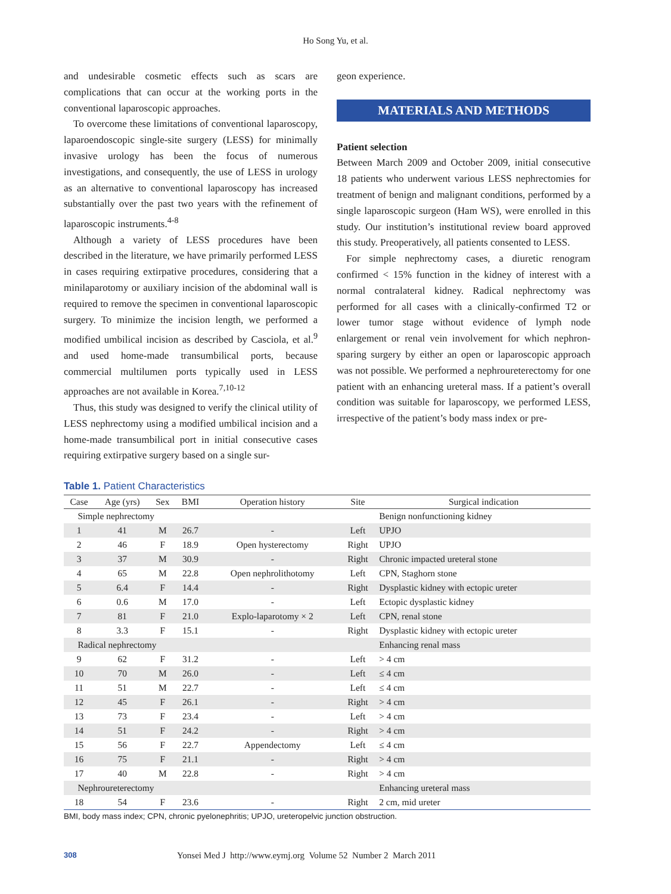Ho Song Yu, et al.
and undesirable cosmetic effects such as scars are complications that can occur at the working ports in the conventional laparoscopic approaches.
To overcome these limitations of conventional laparoscopy, laparoendoscopic single-site surgery (LESS) for minimally invasive urology has been the focus of numerous investigations, and consequently, the use of LESS in urology as an alternative to conventional laparoscopy has increased substantially over the past two years with the refinement of laparoscopic instruments.<sup>4-8</sup>
Although a variety of LESS procedures have been described in the literature, we have primarily performed LESS in cases requiring extirpative procedures, considering that a minilaparotomy or auxiliary incision of the abdominal wall is required to remove the specimen in conventional laparoscopic surgery. To minimize the incision length, we performed a modified umbilical incision as described by Casciola, et al.<sup>9</sup> and used home-made transumbilical ports, because commercial multilumen ports typically used in LESS approaches are not available in Korea.<sup>7,10-12</sup>
Thus, this study was designed to verify the clinical utility of LESS nephrectomy using a modified umbilical incision and a home-made transumbilical port in initial consecutive cases requiring extirpative surgery based on a single sur-
geon experience.
MATERIALS AND METHODS
Patient selection
Between March 2009 and October 2009, initial consecutive 18 patients who underwent various LESS nephrectomies for treatment of benign and malignant conditions, performed by a single laparoscopic surgeon (Ham WS), were enrolled in this study. Our institution’s institutional review board approved this study. Preoperatively, all patients consented to LESS.
For simple nephrectomy cases, a diuretic renogram confirmed < 15% function in the kidney of interest with a normal contralateral kidney. Radical nephrectomy was performed for all cases with a clinically-confirmed T2 or lower tumor stage without evidence of lymph node enlargement or renal vein involvement for which nephron-sparing surgery by either an open or laparoscopic approach was not possible. We performed a nephroureterectomy for one patient with an enhancing ureteral mass. If a patient’s overall condition was suitable for laparoscopy, we performed LESS, irrespective of the patient’s body mass index or pre-
Table 1. Patient Characteristics
| Case | Age (yrs) | Sex | BMI | Operation history | Site | Surgical indication |
| --- | --- | --- | --- | --- | --- | --- |
| Simple nephrectomy | | | | | | Benign nonfunctioning kidney |
| 1 | 41 | M | 26.7 | - | Left | UPJO |
| 2 | 46 | F | 18.9 | Open hysterectomy | Right | UPJO |
| 3 | 37 | M | 30.9 | - | Right | Chronic impacted ureteral stone |
| 4 | 65 | M | 22.8 | Open nephrolithotomy | Left | CPN, Staghorn stone |
| 5 | 6.4 | F | 14.4 | - | Right | Dysplastic kidney with ectopic ureter |
| 6 | 0.6 | M | 17.0 | - | Left | Ectopic dysplastic kidney |
| 7 | 81 | F | 21.0 | Explo-laparotomy × 2 | Left | CPN, renal stone |
| 8 | 3.3 | F | 15.1 | - | Right | Dysplastic kidney with ectopic ureter |
| Radical nephrectomy | | | | | | Enhancing renal mass |
| 9 | 62 | F | 31.2 | - | Left | > 4 cm |
| 10 | 70 | M | 26.0 | - | Left | ≤ 4 cm |
| 11 | 51 | M | 22.7 | - | Left | ≤ 4 cm |
| 12 | 45 | F | 26.1 | - | Right | > 4 cm |
| 13 | 73 | F | 23.4 | - | Left | > 4 cm |
| 14 | 51 | F | 24.2 | - | Right | > 4 cm |
| 15 | 56 | F | 22.7 | Appendectomy | Left | ≤ 4 cm |
| 16 | 75 | F | 21.1 | - | Right | > 4 cm |
| 17 | 40 | M | 22.8 | - | Right | > 4 cm |
| Nephroureterectomy | | | | | | Enhancing ureteral mass |
| 18 | 54 | F | 23.6 | - | Right | 2 cm, mid ureter |
BMI, body mass index; CPN, chronic pyelonephritis; UPJO, ureteropelvic junction obstruction.
308 Yonsei Med J http://www.eymj.org Volume 52 Number 2 March 2011